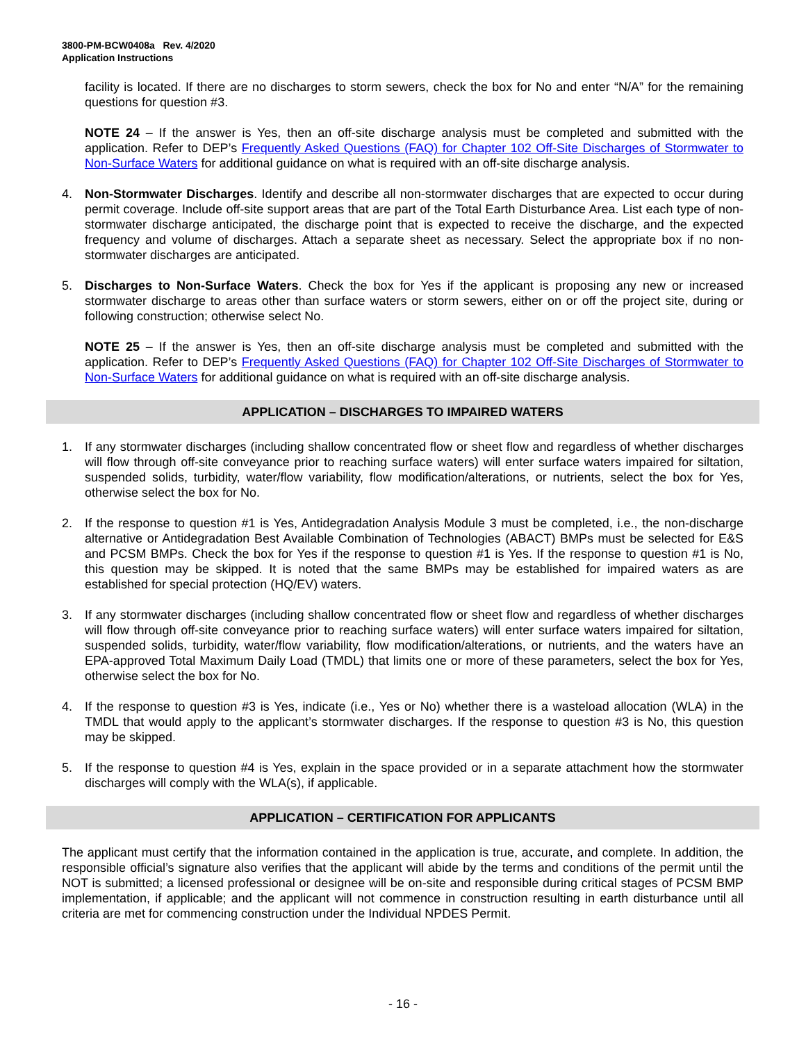3800-PM-BCW0408a Rev. 4/2020
Application Instructions
facility is located. If there are no discharges to storm sewers, check the box for No and enter “N/A” for the remaining questions for question #3.
NOTE 24 – If the answer is Yes, then an off-site discharge analysis must be completed and submitted with the application. Refer to DEP’s Frequently Asked Questions (FAQ) for Chapter 102 Off-Site Discharges of Stormwater to Non-Surface Waters for additional guidance on what is required with an off-site discharge analysis.
4. Non-Stormwater Discharges. Identify and describe all non-stormwater discharges that are expected to occur during permit coverage. Include off-site support areas that are part of the Total Earth Disturbance Area. List each type of non-stormwater discharge anticipated, the discharge point that is expected to receive the discharge, and the expected frequency and volume of discharges. Attach a separate sheet as necessary. Select the appropriate box if no non-stormwater discharges are anticipated.
5. Discharges to Non-Surface Waters. Check the box for Yes if the applicant is proposing any new or increased stormwater discharge to areas other than surface waters or storm sewers, either on or off the project site, during or following construction; otherwise select No.
NOTE 25 – If the answer is Yes, then an off-site discharge analysis must be completed and submitted with the application. Refer to DEP’s Frequently Asked Questions (FAQ) for Chapter 102 Off-Site Discharges of Stormwater to Non-Surface Waters for additional guidance on what is required with an off-site discharge analysis.
APPLICATION – DISCHARGES TO IMPAIRED WATERS
1. If any stormwater discharges (including shallow concentrated flow or sheet flow and regardless of whether discharges will flow through off-site conveyance prior to reaching surface waters) will enter surface waters impaired for siltation, suspended solids, turbidity, water/flow variability, flow modification/alterations, or nutrients, select the box for Yes, otherwise select the box for No.
2. If the response to question #1 is Yes, Antidegradation Analysis Module 3 must be completed, i.e., the non-discharge alternative or Antidegradation Best Available Combination of Technologies (ABACT) BMPs must be selected for E&S and PCSM BMPs. Check the box for Yes if the response to question #1 is Yes. If the response to question #1 is No, this question may be skipped. It is noted that the same BMPs may be established for impaired waters as are established for special protection (HQ/EV) waters.
3. If any stormwater discharges (including shallow concentrated flow or sheet flow and regardless of whether discharges will flow through off-site conveyance prior to reaching surface waters) will enter surface waters impaired for siltation, suspended solids, turbidity, water/flow variability, flow modification/alterations, or nutrients, and the waters have an EPA-approved Total Maximum Daily Load (TMDL) that limits one or more of these parameters, select the box for Yes, otherwise select the box for No.
4. If the response to question #3 is Yes, indicate (i.e., Yes or No) whether there is a wasteload allocation (WLA) in the TMDL that would apply to the applicant’s stormwater discharges. If the response to question #3 is No, this question may be skipped.
5. If the response to question #4 is Yes, explain in the space provided or in a separate attachment how the stormwater discharges will comply with the WLA(s), if applicable.
APPLICATION – CERTIFICATION FOR APPLICANTS
The applicant must certify that the information contained in the application is true, accurate, and complete. In addition, the responsible official’s signature also verifies that the applicant will abide by the terms and conditions of the permit until the NOT is submitted; a licensed professional or designee will be on-site and responsible during critical stages of PCSM BMP implementation, if applicable; and the applicant will not commence in construction resulting in earth disturbance until all criteria are met for commencing construction under the Individual NPDES Permit.
- 16 -